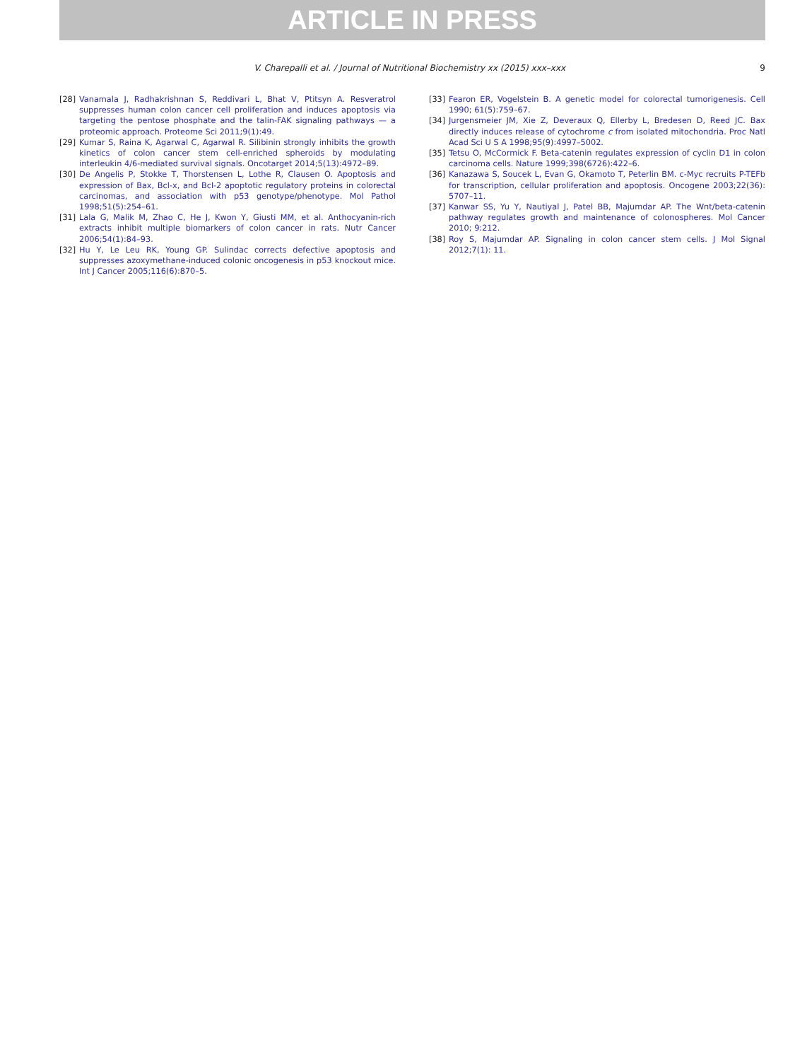ARTICLE IN PRESS
V. Charepalli et al. / Journal of Nutritional Biochemistry xx (2015) xxx–xxx 9
[28] Vanamala J, Radhakrishnan S, Reddivari L, Bhat V, Ptitsyn A. Resveratrol suppresses human colon cancer cell proliferation and induces apoptosis via targeting the pentose phosphate and the talin-FAK signaling pathways — a proteomic approach. Proteome Sci 2011;9(1):49.
[29] Kumar S, Raina K, Agarwal C, Agarwal R. Silibinin strongly inhibits the growth kinetics of colon cancer stem cell-enriched spheroids by modulating interleukin 4/6-mediated survival signals. Oncotarget 2014;5(13):4972–89.
[30] De Angelis P, Stokke T, Thorstensen L, Lothe R, Clausen O. Apoptosis and expression of Bax, Bcl-x, and Bcl-2 apoptotic regulatory proteins in colorectal carcinomas, and association with p53 genotype/phenotype. Mol Pathol 1998;51(5):254–61.
[31] Lala G, Malik M, Zhao C, He J, Kwon Y, Giusti MM, et al. Anthocyanin-rich extracts inhibit multiple biomarkers of colon cancer in rats. Nutr Cancer 2006;54(1):84–93.
[32] Hu Y, Le Leu RK, Young GP. Sulindac corrects defective apoptosis and suppresses azoxymethane-induced colonic oncogenesis in p53 knockout mice. Int J Cancer 2005;116(6):870–5.
[33] Fearon ER, Vogelstein B. A genetic model for colorectal tumorigenesis. Cell 1990; 61(5):759–67.
[34] Jurgensmeier JM, Xie Z, Deveraux Q, Ellerby L, Bredesen D, Reed JC. Bax directly induces release of cytochrome c from isolated mitochondria. Proc Natl Acad Sci U S A 1998;95(9):4997–5002.
[35] Tetsu O, McCormick F. Beta-catenin regulates expression of cyclin D1 in colon carcinoma cells. Nature 1999;398(6726):422–6.
[36] Kanazawa S, Soucek L, Evan G, Okamoto T, Peterlin BM. c-Myc recruits P-TEFb for transcription, cellular proliferation and apoptosis. Oncogene 2003;22(36): 5707–11.
[37] Kanwar SS, Yu Y, Nautiyal J, Patel BB, Majumdar AP. The Wnt/beta-catenin pathway regulates growth and maintenance of colonospheres. Mol Cancer 2010; 9:212.
[38] Roy S, Majumdar AP. Signaling in colon cancer stem cells. J Mol Signal 2012;7(1): 11.